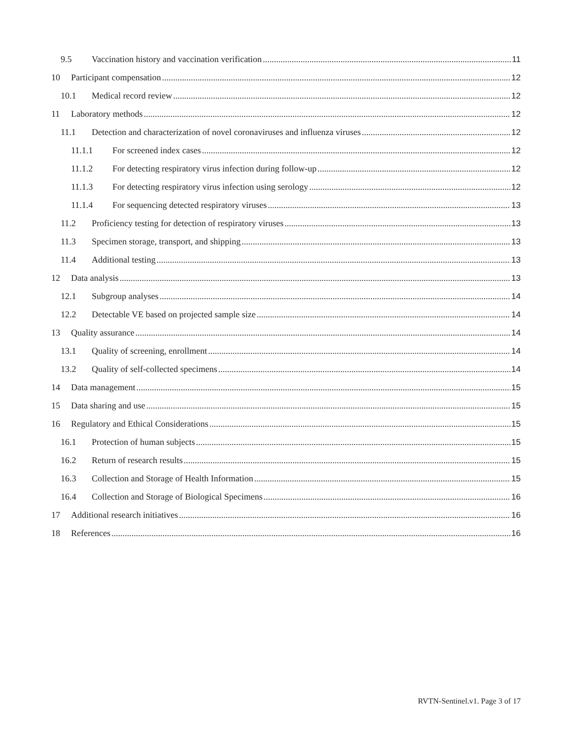9.5 Vaccination history and vaccination verification 11
10 Participant compensation 12
10.1 Medical record review 12
11 Laboratory methods 12
11.1 Detection and characterization of novel coronaviruses and influenza viruses 12
11.1.1 For screened index cases 12
11.1.2 For detecting respiratory virus infection during follow-up 12
11.1.3 For detecting respiratory virus infection using serology 12
11.1.4 For sequencing detected respiratory viruses 13
11.2 Proficiency testing for detection of respiratory viruses 13
11.3 Specimen storage, transport, and shipping 13
11.4 Additional testing 13
12 Data analysis 13
12.1 Subgroup analyses 14
12.2 Detectable VE based on projected sample size 14
13 Quality assurance 14
13.1 Quality of screening, enrollment 14
13.2 Quality of self-collected specimens 14
14 Data management 15
15 Data sharing and use 15
16 Regulatory and Ethical Considerations 15
16.1 Protection of human subjects 15
16.2 Return of research results 15
16.3 Collection and Storage of Health Information 15
16.4 Collection and Storage of Biological Specimens 16
17 Additional research initiatives 16
18 References 16
RVTN-Sentinel.v1. Page 3 of 17